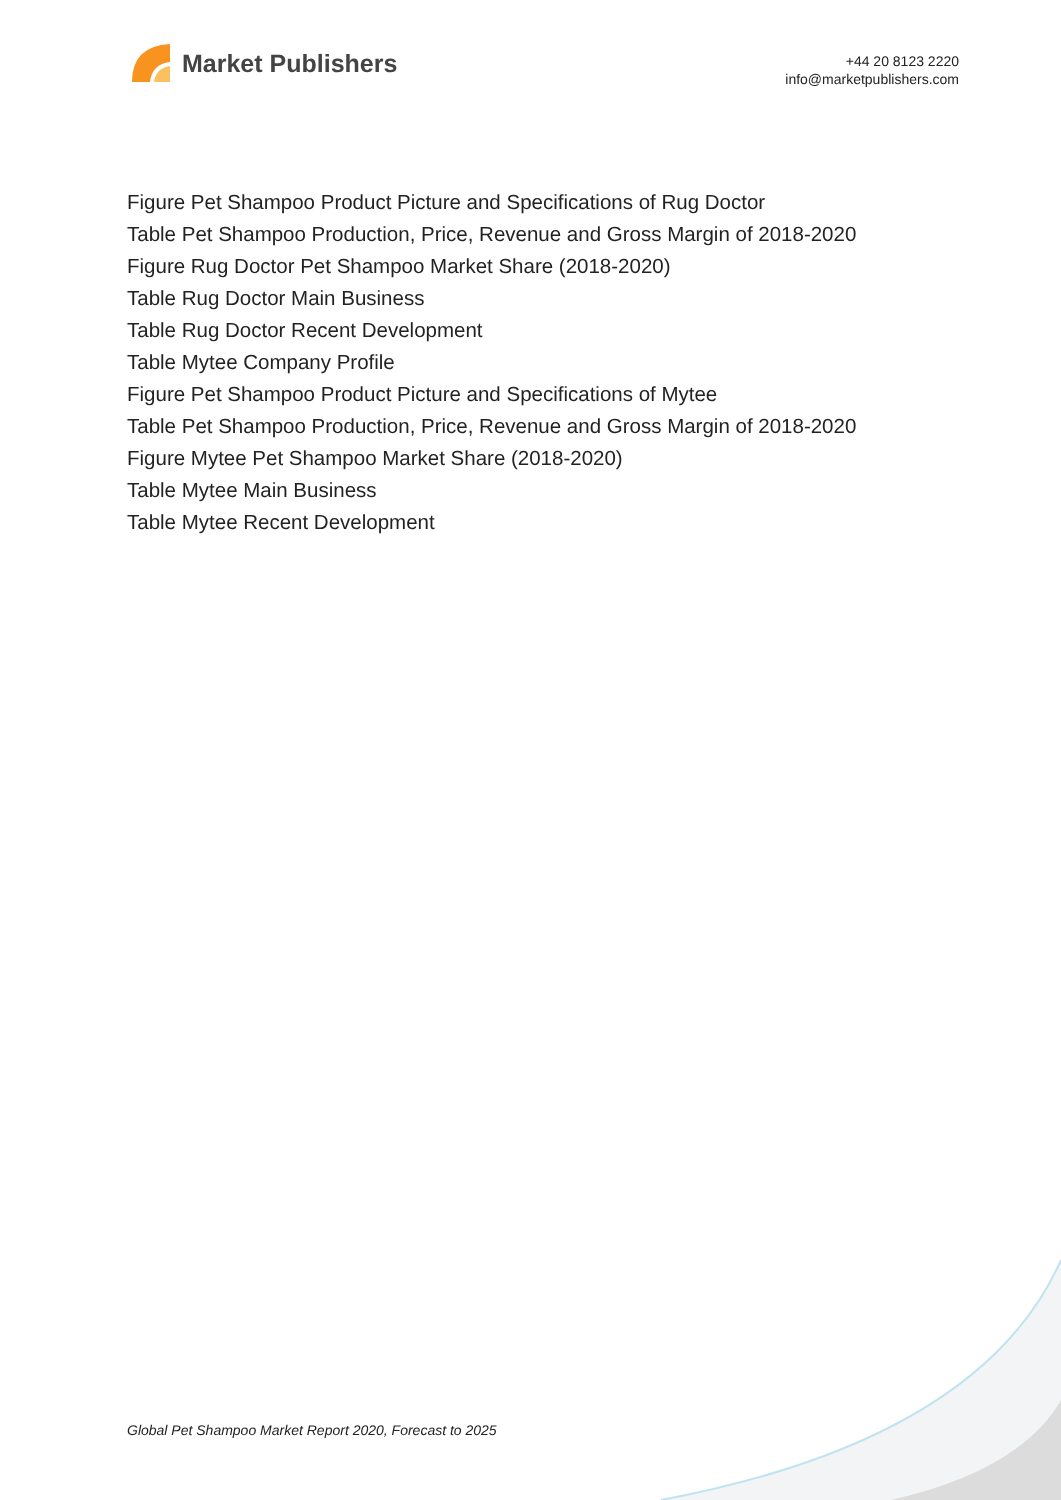Market Publishers
+44 20 8123 2220
info@marketpublishers.com
Figure Pet Shampoo Product Picture and Specifications of Rug Doctor
Table Pet Shampoo Production, Price, Revenue and Gross Margin of 2018-2020
Figure Rug Doctor Pet Shampoo Market Share (2018-2020)
Table Rug Doctor Main Business
Table Rug Doctor Recent Development
Table Mytee Company Profile
Figure Pet Shampoo Product Picture and Specifications of Mytee
Table Pet Shampoo Production, Price, Revenue and Gross Margin of 2018-2020
Figure Mytee Pet Shampoo Market Share (2018-2020)
Table Mytee Main Business
Table Mytee Recent Development
Global Pet Shampoo Market Report 2020, Forecast to 2025